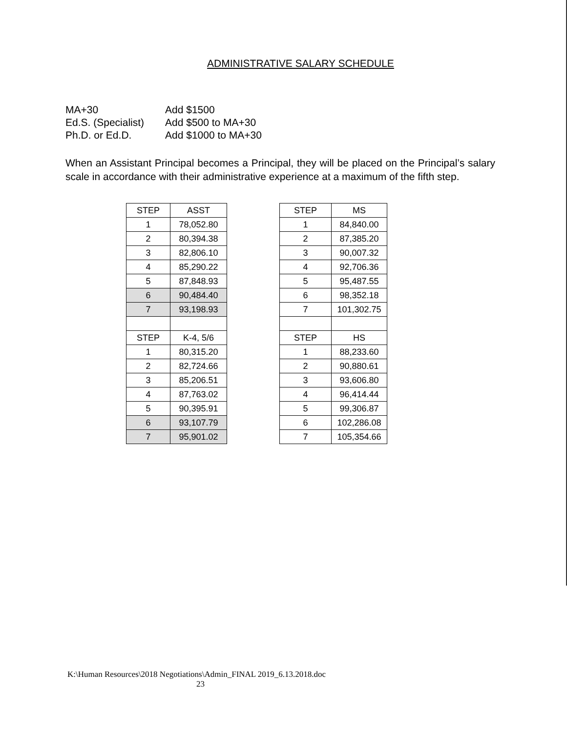ADMINISTRATIVE SALARY SCHEDULE
MA+30 Add $1500
Ed.S. (Specialist) Add $500 to MA+30
Ph.D. or Ed.D. Add $1000 to MA+30
When an Assistant Principal becomes a Principal, they will be placed on the Principal’s salary scale in accordance with their administrative experience at a maximum of the fifth step.
| STEP | ASST | | STEP | MS |
| 1 | 78,052.80 | | 1 | 84,840.00 |
| 2 | 80,394.38 | | 2 | 87,385.20 |
| 3 | 82,806.10 | | 3 | 90,007.32 |
| 4 | 85,290.22 | | 4 | 92,706.36 |
| 5 | 87,848.93 | | 5 | 95,487.55 |
| 6 | 90,484.40 | | 6 | 98,352.18 |
| 7 | 93,198.93 | | 7 | 101,302.75 |
| STEP | K-4, 5/6 | | STEP | HS |
| 1 | 80,315.20 | | 1 | 88,233.60 |
| 2 | 82,724.66 | | 2 | 90,880.61 |
| 3 | 85,206.51 | | 3 | 93,606.80 |
| 4 | 87,763.02 | | 4 | 96,414.44 |
| 5 | 90,395.91 | | 5 | 99,306.87 |
| 6 | 93,107.79 | | 6 | 102,286.08 |
| 7 | 95,901.02 | | 7 | 105,354.66 |
K:\Human Resources\2018 Negotiations\Admin_FINAL 2019_6.13.2018.doc
23